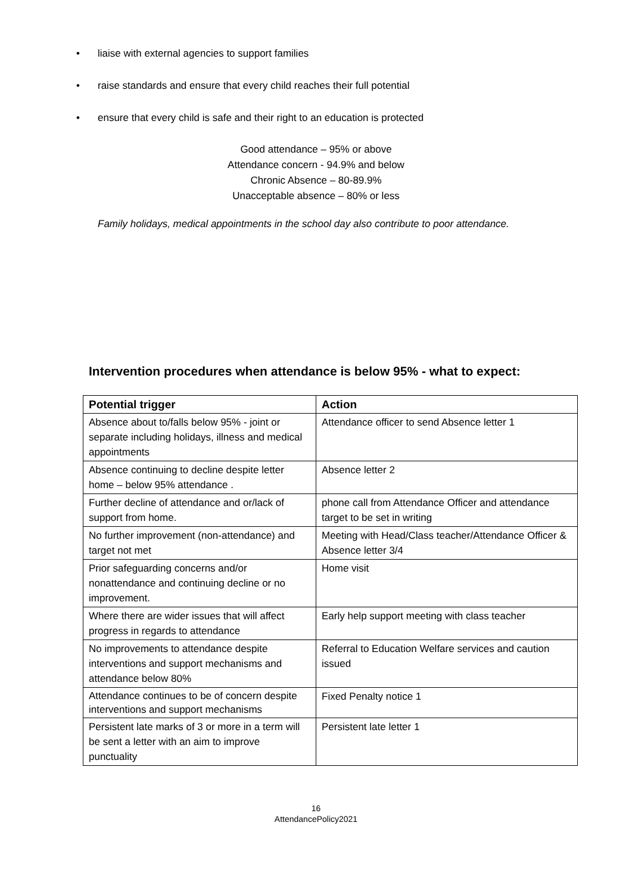• liaise with external agencies to support families
• raise standards and ensure that every child reaches their full potential
• ensure that every child is safe and their right to an education is protected
Good attendance – 95% or above
Attendance concern - 94.9% and below
Chronic Absence – 80-89.9%
Unacceptable absence – 80% or less
Family holidays, medical appointments in the school day also contribute to poor attendance.
Intervention procedures when attendance is below 95% - what to expect:
| Potential trigger | Action |
| --- | --- |
| Absence about to/falls below 95% - joint or separate including holidays, illness and medical appointments | Attendance officer to send Absence letter 1 |
| Absence continuing to decline despite letter home – below 95% attendance . | Absence letter 2 |
| Further decline of attendance and or/lack of support from home. | phone call from Attendance Officer and attendance target to be set in writing |
| No further improvement (non-attendance) and target not met | Meeting with Head/Class teacher/Attendance Officer & Absence letter 3/4 |
| Prior safeguarding concerns and/or nonattendance and continuing decline or no improvement. | Home visit |
| Where there are wider issues that will affect progress in regards to attendance | Early help support meeting with class teacher |
| No improvements to attendance despite interventions and support mechanisms and attendance below 80% | Referral to Education Welfare services and caution issued |
| Attendance continues to be of concern despite interventions and support mechanisms | Fixed Penalty notice 1 |
| Persistent late marks of 3 or more in a term will be sent a letter with an aim to improve punctuality | Persistent late letter 1 |
16
AttendancePolicy2021